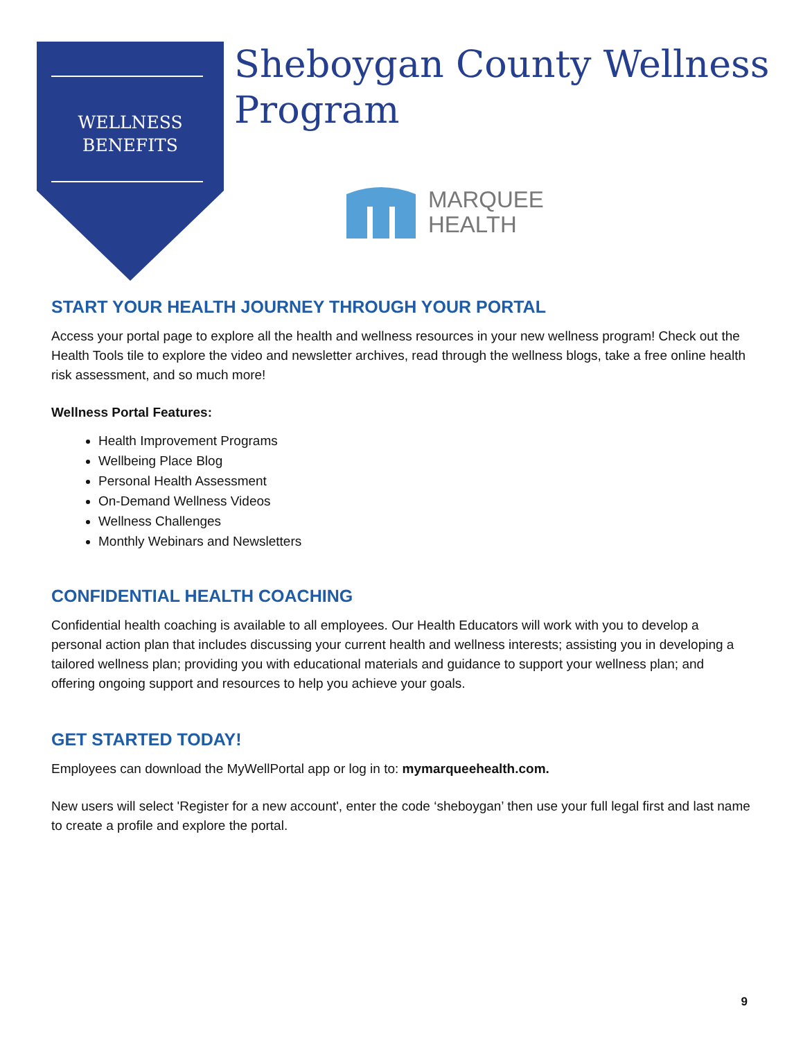WELLNESS
BENEFITS
Sheboygan County Wellness Program
MARQUEE
HEALTH
START YOUR HEALTH JOURNEY THROUGH YOUR PORTAL
Access your portal page to explore all the health and wellness resources in your new wellness program! Check out the Health Tools tile to explore the video and newsletter archives, read through the wellness blogs, take a free online health risk assessment, and so much more!
Wellness Portal Features:
Health Improvement Programs
Wellbeing Place Blog
Personal Health Assessment
On-Demand Wellness Videos
Wellness Challenges
Monthly Webinars and Newsletters
CONFIDENTIAL HEALTH COACHING
Confidential health coaching is available to all employees. Our Health Educators will work with you to develop a personal action plan that includes discussing your current health and wellness interests; assisting you in developing a tailored wellness plan; providing you with educational materials and guidance to support your wellness plan; and offering ongoing support and resources to help you achieve your goals.
GET STARTED TODAY!
Employees can download the MyWellPortal app or log in to: mymarqueehealth.com.
New users will select 'Register for a new account', enter the code ‘sheboygan’ then use your full legal first and last name to create a profile and explore the portal.
9